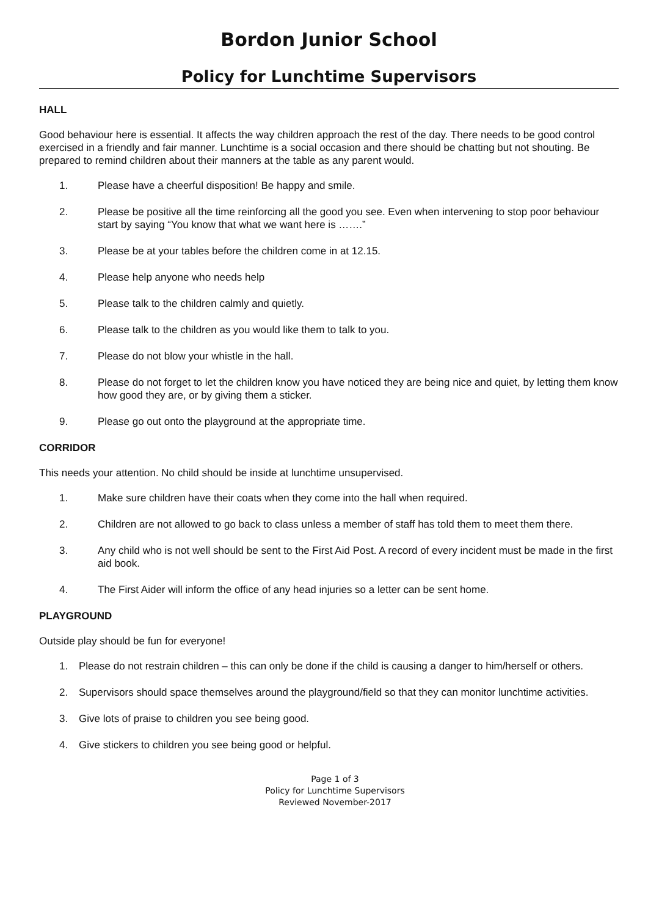Bordon Junior School
Policy for Lunchtime Supervisors
HALL
Good behaviour here is essential. It affects the way children approach the rest of the day. There needs to be good control exercised in a friendly and fair manner. Lunchtime is a social occasion and there should be chatting but not shouting. Be prepared to remind children about their manners at the table as any parent would.
1. Please have a cheerful disposition! Be happy and smile.
2. Please be positive all the time reinforcing all the good you see. Even when intervening to stop poor behaviour start by saying “You know that what we want here is …….”
3. Please be at your tables before the children come in at 12.15.
4. Please help anyone who needs help
5. Please talk to the children calmly and quietly.
6. Please talk to the children as you would like them to talk to you.
7. Please do not blow your whistle in the hall.
8. Please do not forget to let the children know you have noticed they are being nice and quiet, by letting them know how good they are, or by giving them a sticker.
9. Please go out onto the playground at the appropriate time.
CORRIDOR
This needs your attention. No child should be inside at lunchtime unsupervised.
1. Make sure children have their coats when they come into the hall when required.
2. Children are not allowed to go back to class unless a member of staff has told them to meet them there.
3. Any child who is not well should be sent to the First Aid Post. A record of every incident must be made in the first aid book.
4. The First Aider will inform the office of any head injuries so a letter can be sent home.
PLAYGROUND
Outside play should be fun for everyone!
1. Please do not restrain children – this can only be done if the child is causing a danger to him/herself or others.
2. Supervisors should space themselves around the playground/field so that they can monitor lunchtime activities.
3. Give lots of praise to children you see being good.
4. Give stickers to children you see being good or helpful.
Page 1 of 3
Policy for Lunchtime Supervisors
Reviewed November-2017